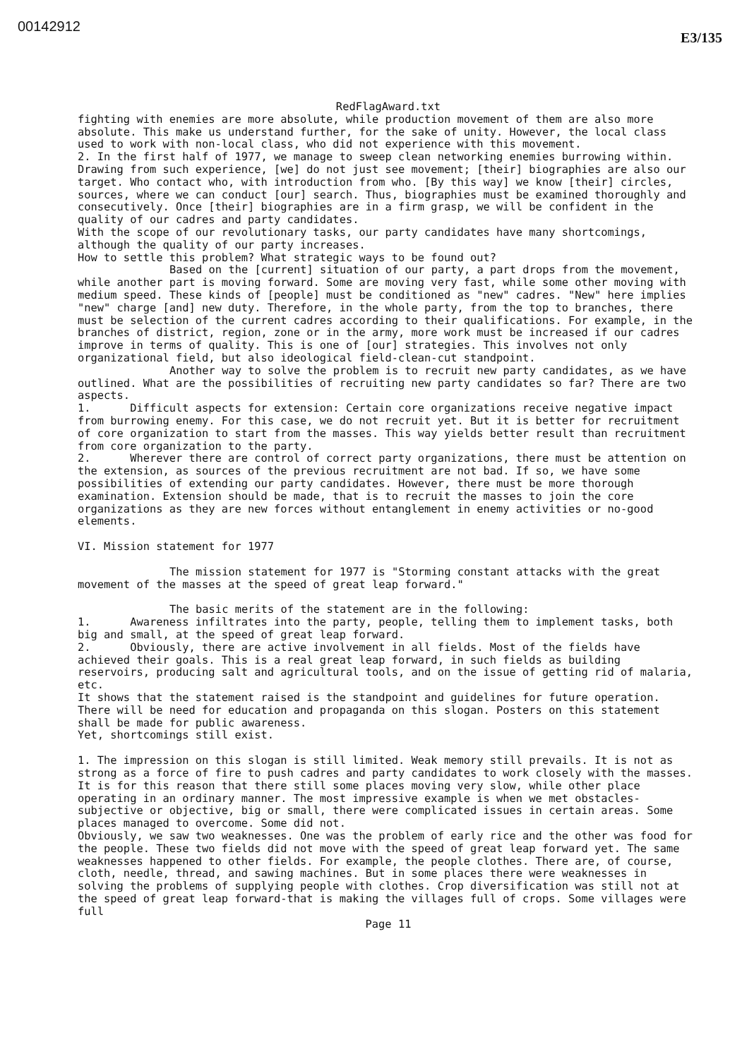00142912 E3/135
RedFlagAward.txt
fighting with enemies are more absolute, while production movement of them are also more absolute. This make us understand further, for the sake of unity. However, the local class used to work with non-local class, who did not experience with this movement.
2. In the first half of 1977, we manage to sweep clean networking enemies burrowing within. Drawing from such experience, [we] do not just see movement; [their] biographies are also our target. Who contact who, with introduction from who. [By this way] we know [their] circles, sources, where we can conduct [our] search. Thus, biographies must be examined thoroughly and consecutively. Once [their] biographies are in a firm grasp, we will be confident in the quality of our cadres and party candidates.
With the scope of our revolutionary tasks, our party candidates have many shortcomings, although the quality of our party increases.
How to settle this problem? What strategic ways to be found out?
Based on the [current] situation of our party, a part drops from the movement, while another part is moving forward. Some are moving very fast, while some other moving with medium speed. These kinds of [people] must be conditioned as "new" cadres. "New" here implies "new" charge [and] new duty. Therefore, in the whole party, from the top to branches, there must be selection of the current cadres according to their qualifications. For example, in the branches of district, region, zone or in the army, more work must be increased if our cadres improve in terms of quality. This is one of [our] strategies. This involves not only organizational field, but also ideological field-clean-cut standpoint.
Another way to solve the problem is to recruit new party candidates, as we have outlined. What are the possibilities of recruiting new party candidates so far? There are two aspects.
1. Difficult aspects for extension: Certain core organizations receive negative impact from burrowing enemy. For this case, we do not recruit yet. But it is better for recruitment of core organization to start from the masses. This way yields better result than recruitment from core organization to the party.
2. Wherever there are control of correct party organizations, there must be attention on the extension, as sources of the previous recruitment are not bad. If so, we have some possibilities of extending our party candidates. However, there must be more thorough examination. Extension should be made, that is to recruit the masses to join the core organizations as they are new forces without entanglement in enemy activities or no-good elements.
VI. Mission statement for 1977
The mission statement for 1977 is "Storming constant attacks with the great movement of the masses at the speed of great leap forward."
The basic merits of the statement are in the following:
1. Awareness infiltrates into the party, people, telling them to implement tasks, both big and small, at the speed of great leap forward.
2. Obviously, there are active involvement in all fields. Most of the fields have achieved their goals. This is a real great leap forward, in such fields as building reservoirs, producing salt and agricultural tools, and on the issue of getting rid of malaria, etc.
It shows that the statement raised is the standpoint and guidelines for future operation. There will be need for education and propaganda on this slogan. Posters on this statement shall be made for public awareness.
Yet, shortcomings still exist.
1. The impression on this slogan is still limited. Weak memory still prevails. It is not as strong as a force of fire to push cadres and party candidates to work closely with the masses. It is for this reason that there still some places moving very slow, while other place operating in an ordinary manner. The most impressive example is when we met obstacles- subjective or objective, big or small, there were complicated issues in certain areas. Some places managed to overcome. Some did not.
Obviously, we saw two weaknesses. One was the problem of early rice and the other was food for the people. These two fields did not move with the speed of great leap forward yet. The same weaknesses happened to other fields. For example, the people clothes. There are, of course, cloth, needle, thread, and sawing machines. But in some places there were weaknesses in solving the problems of supplying people with clothes. Crop diversification was still not at the speed of great leap forward-that is making the villages full of crops. Some villages were full
Page 11